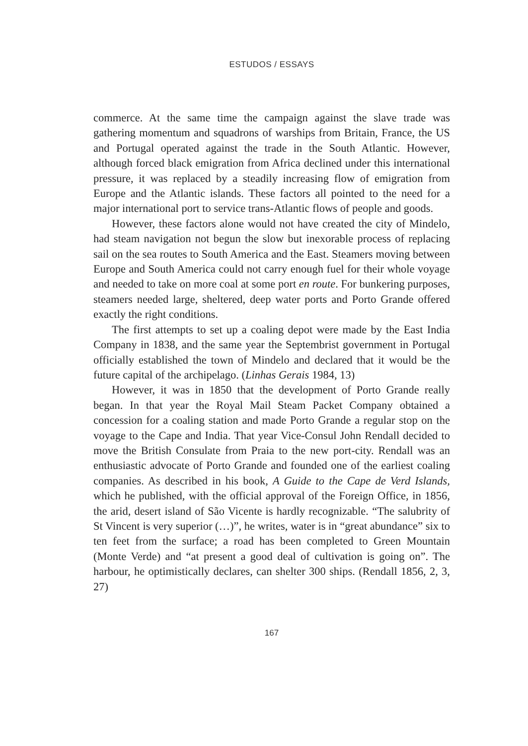ESTUDOS / ESSAYS
commerce. At the same time the campaign against the slave trade was gathering momentum and squadrons of warships from Britain, France, the US and Portugal operated against the trade in the South Atlantic. However, although forced black emigration from Africa declined under this international pressure, it was replaced by a steadily increasing flow of emigration from Europe and the Atlantic islands. These factors all pointed to the need for a major international port to service trans-Atlantic flows of people and goods.
However, these factors alone would not have created the city of Mindelo, had steam navigation not begun the slow but inexorable process of replacing sail on the sea routes to South America and the East. Steamers moving between Europe and South America could not carry enough fuel for their whole voyage and needed to take on more coal at some port en route. For bunkering purposes, steamers needed large, sheltered, deep water ports and Porto Grande offered exactly the right conditions.
The first attempts to set up a coaling depot were made by the East India Company in 1838, and the same year the Septembrist government in Portugal officially established the town of Mindelo and declared that it would be the future capital of the archipelago. (Linhas Gerais 1984, 13)
However, it was in 1850 that the development of Porto Grande really began. In that year the Royal Mail Steam Packet Company obtained a concession for a coaling station and made Porto Grande a regular stop on the voyage to the Cape and India. That year Vice-Consul John Rendall decided to move the British Consulate from Praia to the new port-city. Rendall was an enthusiastic advocate of Porto Grande and founded one of the earliest coaling companies. As described in his book, A Guide to the Cape de Verd Islands, which he published, with the official approval of the Foreign Office, in 1856, the arid, desert island of São Vicente is hardly recognizable. “The salubrity of St Vincent is very superior (…)”, he writes, water is in “great abundance” six to ten feet from the surface; a road has been completed to Green Mountain (Monte Verde) and “at present a good deal of cultivation is going on”. The harbour, he optimistically declares, can shelter 300 ships. (Rendall 1856, 2, 3, 27)
167